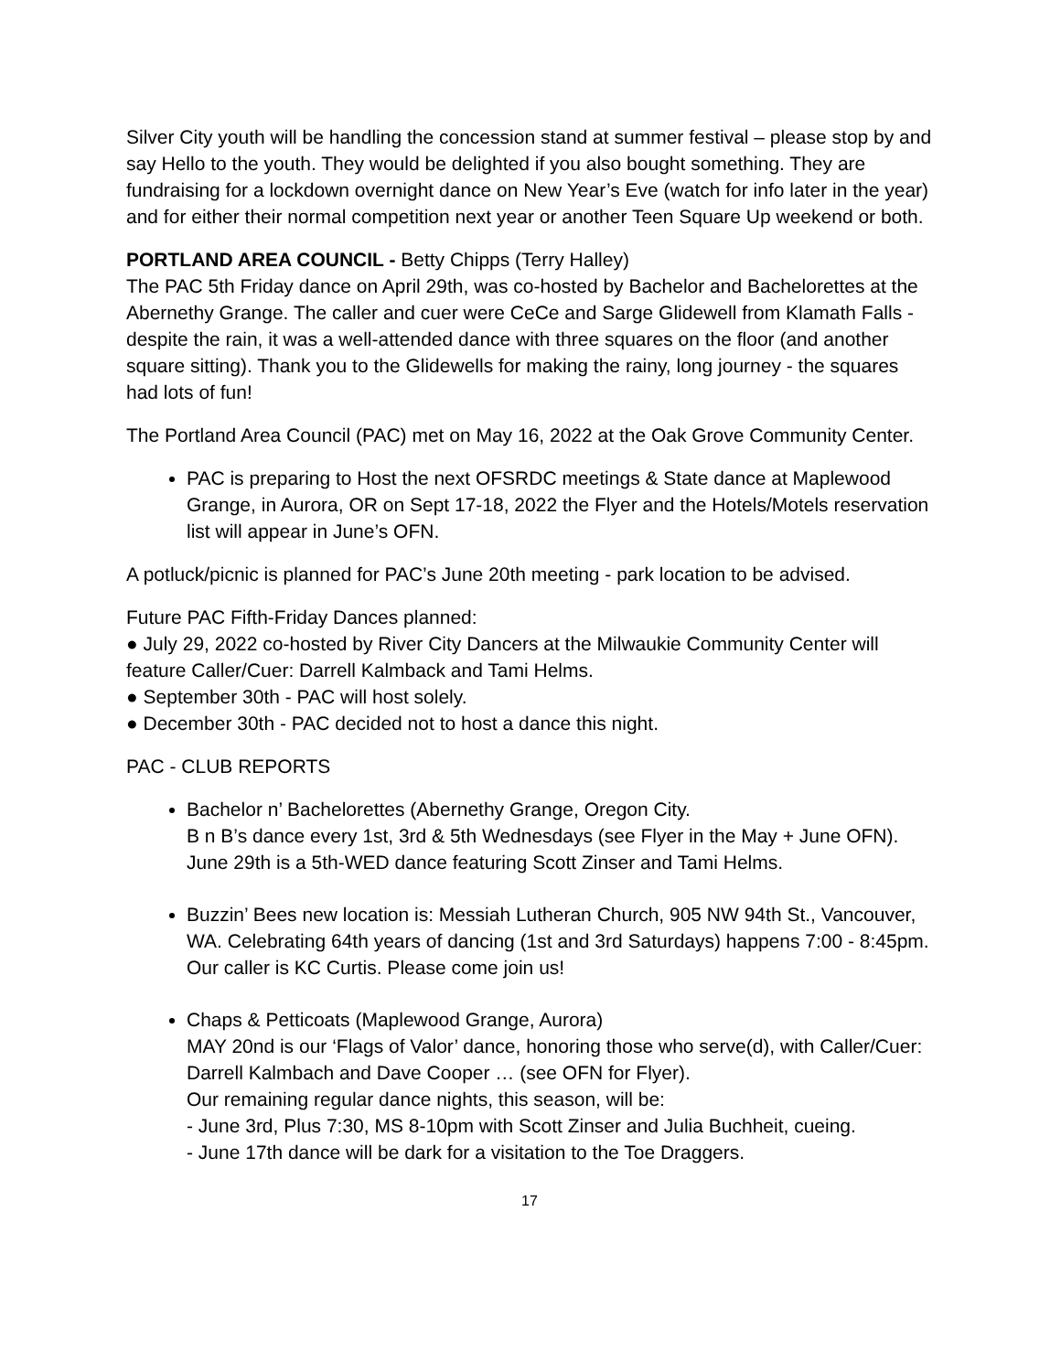Silver City youth will be handling the concession stand at summer festival – please stop by and say Hello to the youth. They would be delighted if you also bought something. They are fundraising for a lockdown overnight dance on New Year’s Eve (watch for info later in the year) and for either their normal competition next year or another Teen Square Up weekend or both.
PORTLAND AREA COUNCIL - Betty Chipps (Terry Halley)
The PAC 5th Friday dance on April 29th, was co-hosted by Bachelor and Bachelorettes at the Abernethy Grange. The caller and cuer were CeCe and Sarge Glidewell from Klamath Falls - despite the rain, it was a well-attended dance with three squares on the floor (and another square sitting). Thank you to the Glidewells for making the rainy, long journey - the squares had lots of fun!
The Portland Area Council (PAC) met on May 16, 2022 at the Oak Grove Community Center.
PAC is preparing to Host the next OFSRDC meetings & State dance at Maplewood Grange, in Aurora, OR on Sept 17-18, 2022 the Flyer and the Hotels/Motels reservation list will appear in June’s OFN.
A potluck/picnic is planned for PAC’s June 20th meeting - park location to be advised.
Future PAC Fifth-Friday Dances planned:
● July 29, 2022 co-hosted by River City Dancers at the Milwaukie Community Center will feature Caller/Cuer: Darrell Kalmback and Tami Helms.
● September 30th - PAC will host solely.
● December 30th - PAC decided not to host a dance this night.
PAC - CLUB REPORTS
Bachelor n’ Bachelorettes (Abernethy Grange, Oregon City.
B n B’s dance every 1st, 3rd & 5th Wednesdays (see Flyer in the May + June OFN).
June 29th is a 5th-WED dance featuring Scott Zinser and Tami Helms.
Buzzin’ Bees new location is: Messiah Lutheran Church, 905 NW 94th St., Vancouver, WA. Celebrating 64th years of dancing (1st and 3rd Saturdays) happens 7:00 - 8:45pm. Our caller is KC Curtis. Please come join us!
Chaps & Petticoats (Maplewood Grange, Aurora)
MAY 20nd is our ‘Flags of Valor’ dance, honoring those who serve(d), with Caller/Cuer: Darrell Kalmbach and Dave Cooper … (see OFN for Flyer).
Our remaining regular dance nights, this season, will be:
- June 3rd, Plus 7:30, MS 8-10pm with Scott Zinser and Julia Buchheit, cueing.
- June 17th dance will be dark for a visitation to the Toe Draggers.
17